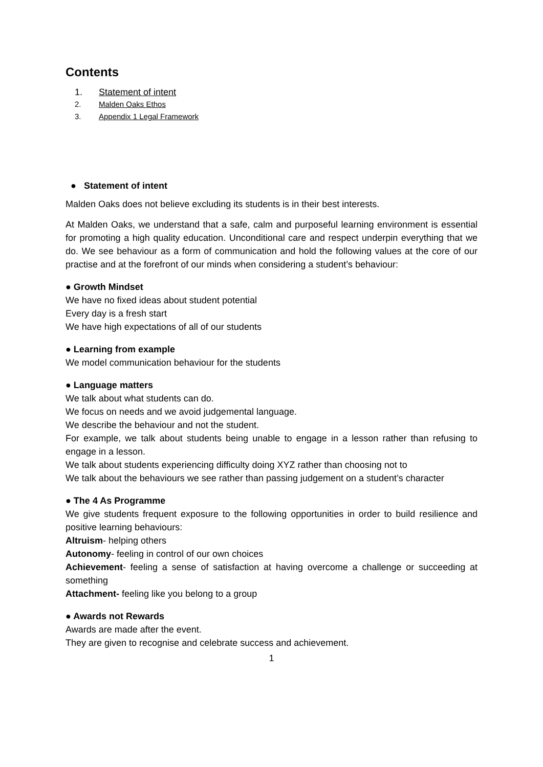Contents
1. Statement of intent
2. Malden Oaks Ethos
3. Appendix 1 Legal Framework
● Statement of intent
Malden Oaks does not believe excluding its students is in their best interests.
At Malden Oaks, we understand that a safe, calm and purposeful learning environment is essential for promoting a high quality education. Unconditional care and respect underpin everything that we do. We see behaviour as a form of communication and hold the following values at the core of our practise and at the forefront of our minds when considering a student’s behaviour:
● Growth Mindset
We have no fixed ideas about student potential
Every day is a fresh start
We have high expectations of all of our students
● Learning from example
We model communication behaviour for the students
● Language matters
We talk about what students can do.
We focus on needs and we avoid judgemental language.
We describe the behaviour and not the student.
For example, we talk about students being unable to engage in a lesson rather than refusing to engage in a lesson.
We talk about students experiencing difficulty doing XYZ rather than choosing not to
We talk about the behaviours we see rather than passing judgement on a student’s character
● The 4 As Programme
We give students frequent exposure to the following opportunities in order to build resilience and positive learning behaviours:
Altruism- helping others
Autonomy- feeling in control of our own choices
Achievement- feeling a sense of satisfaction at having overcome a challenge or succeeding at something
Attachment- feeling like you belong to a group
● Awards not Rewards
Awards are made after the event.
They are given to recognise and celebrate success and achievement.
1